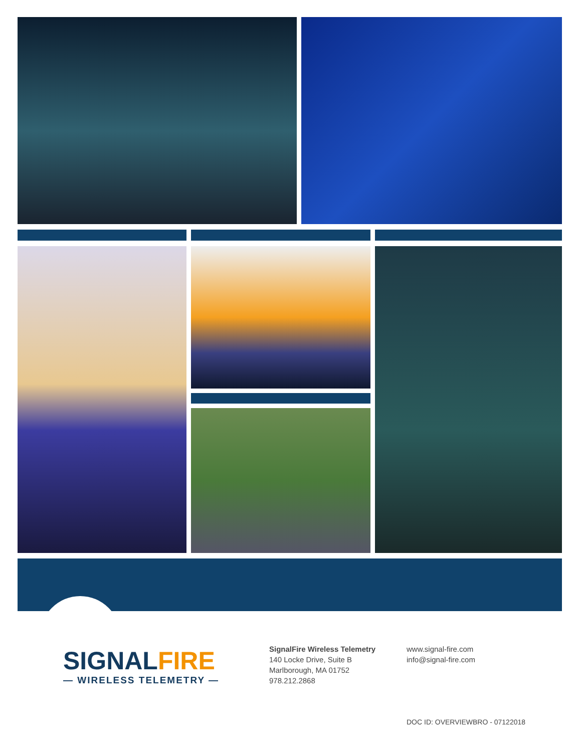SIGNAL FIRE
— WIRELESS TELEMETRY —
SignalFire Wireless Telemetry
140 Locke Drive, Suite B
Marlborough, MA 01752
978.212.2868
www.signal-fire.com
info@signal-fire.com
DOC ID: OVERVIEWBRO - 07122018